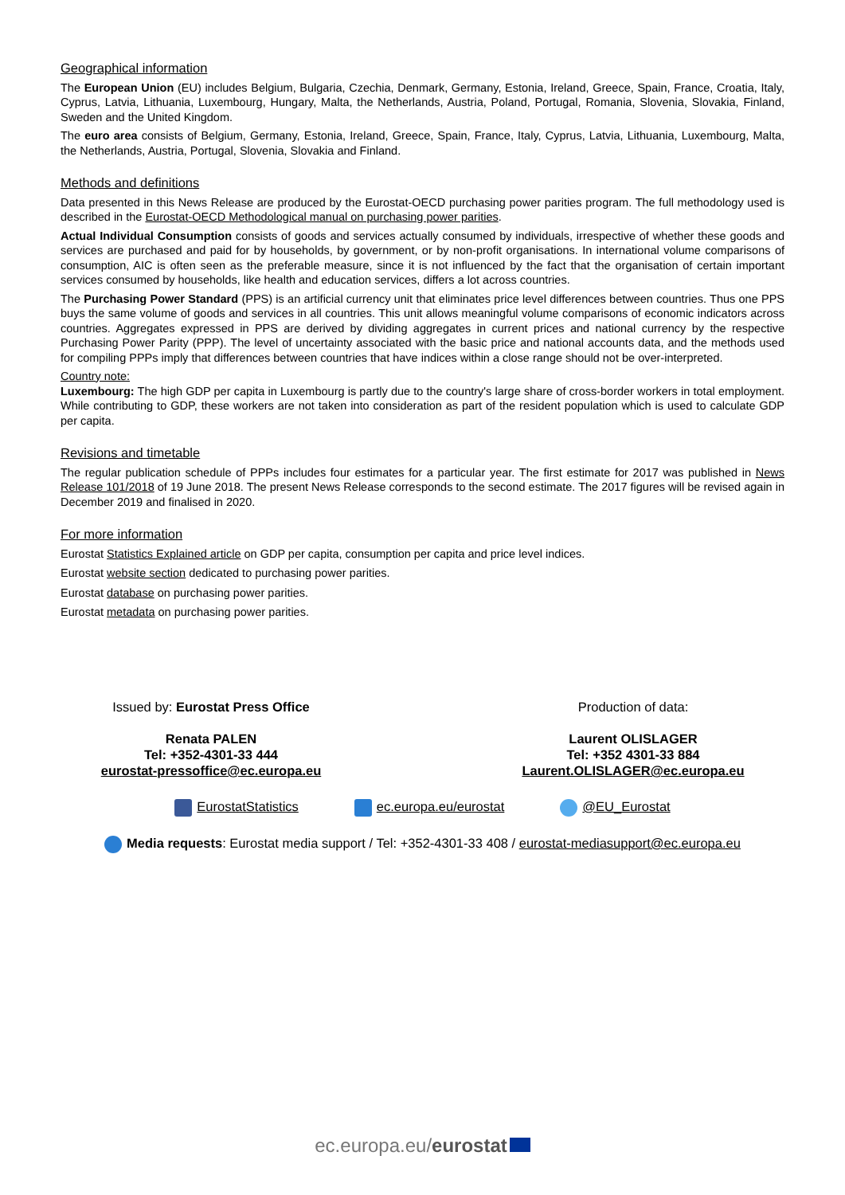Geographical information
The European Union (EU) includes Belgium, Bulgaria, Czechia, Denmark, Germany, Estonia, Ireland, Greece, Spain, France, Croatia, Italy, Cyprus, Latvia, Lithuania, Luxembourg, Hungary, Malta, the Netherlands, Austria, Poland, Portugal, Romania, Slovenia, Slovakia, Finland, Sweden and the United Kingdom.
The euro area consists of Belgium, Germany, Estonia, Ireland, Greece, Spain, France, Italy, Cyprus, Latvia, Lithuania, Luxembourg, Malta, the Netherlands, Austria, Portugal, Slovenia, Slovakia and Finland.
Methods and definitions
Data presented in this News Release are produced by the Eurostat-OECD purchasing power parities program. The full methodology used is described in the Eurostat-OECD Methodological manual on purchasing power parities.
Actual Individual Consumption consists of goods and services actually consumed by individuals, irrespective of whether these goods and services are purchased and paid for by households, by government, or by non-profit organisations. In international volume comparisons of consumption, AIC is often seen as the preferable measure, since it is not influenced by the fact that the organisation of certain important services consumed by households, like health and education services, differs a lot across countries.
The Purchasing Power Standard (PPS) is an artificial currency unit that eliminates price level differences between countries. Thus one PPS buys the same volume of goods and services in all countries. This unit allows meaningful volume comparisons of economic indicators across countries. Aggregates expressed in PPS are derived by dividing aggregates in current prices and national currency by the respective Purchasing Power Parity (PPP). The level of uncertainty associated with the basic price and national accounts data, and the methods used for compiling PPPs imply that differences between countries that have indices within a close range should not be over-interpreted.
Country note:
Luxembourg: The high GDP per capita in Luxembourg is partly due to the country's large share of cross-border workers in total employment. While contributing to GDP, these workers are not taken into consideration as part of the resident population which is used to calculate GDP per capita.
Revisions and timetable
The regular publication schedule of PPPs includes four estimates for a particular year. The first estimate for 2017 was published in News Release 101/2018 of 19 June 2018. The present News Release corresponds to the second estimate. The 2017 figures will be revised again in December 2019 and finalised in 2020.
For more information
Eurostat Statistics Explained article on GDP per capita, consumption per capita and price level indices.
Eurostat website section dedicated to purchasing power parities.
Eurostat database on purchasing power parities.
Eurostat metadata on purchasing power parities.
Issued by: Eurostat Press Office Production of data:
Renata PALEN
Tel: +352-4301-33 444
eurostat-pressoffice@ec.europa.eu
Laurent OLISLAGER
Tel: +352 4301-33 884
Laurent.OLISLAGER@ec.europa.eu
EurostatStatistics ec.europa.eu/eurostat @EU_Eurostat
Media requests: Eurostat media support / Tel: +352-4301-33 408 / eurostat-mediasupport@ec.europa.eu
ec.europa.eu/eurostat